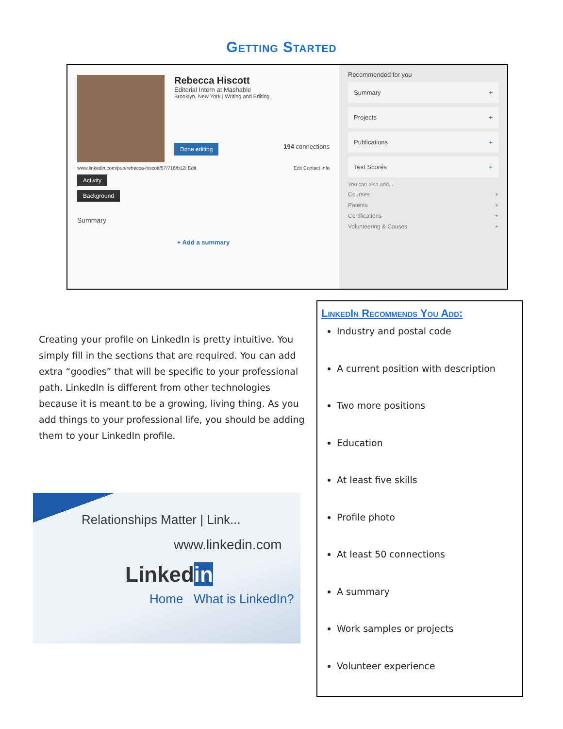Getting Started
Rebecca Hiscott
Editorial Intern at Mashable
Brooklyn, New York | Writing and Editing
Done editing 194 connections
www.linkedin.com/pub/rebecca-hiscott/57/716/b12/ Edit Edit Contact Info
Activity
Background
Summary
+ Add a summary
Recommended for you
Summary +
Projects +
Publications +
Test Scores +
You can also add...
Courses +
Patents +
Certifications +
Volunteering & Causes +
Creating your profile on LinkedIn is pretty intuitive. You simply fill in the sections that are required. You can add extra “goodies” that will be specific to your professional path. LinkedIn is different from other technologies because it is meant to be a growing, living thing. As you add things to your professional life, you should be adding them to your LinkedIn profile.
Relationships Matter | Link...
www.linkedin.com
Linkedin
Home What is LinkedIn?
LinkedIn Recommends You Add:
Industry and postal code
A current position with description
Two more positions
Education
At least five skills
Profile photo
At least 50 connections
A summary
Work samples or projects
Volunteer experience